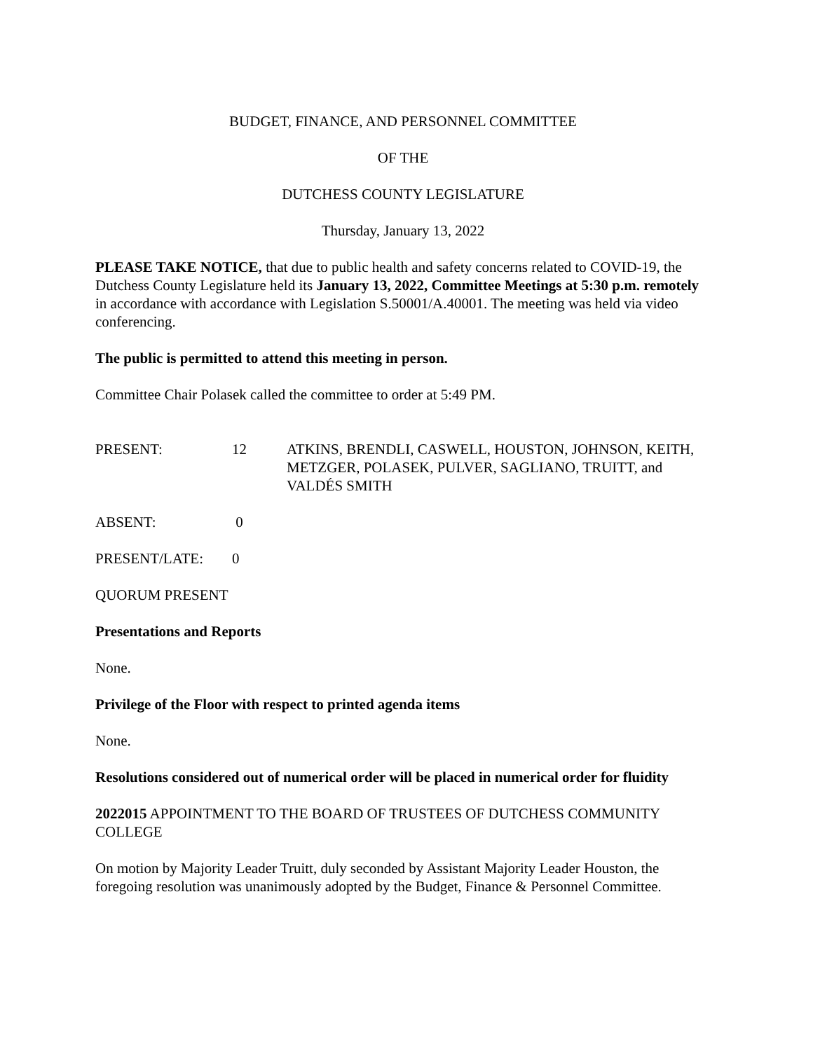BUDGET, FINANCE, AND PERSONNEL COMMITTEE
OF THE
DUTCHESS COUNTY LEGISLATURE
Thursday, January 13, 2022
PLEASE TAKE NOTICE, that due to public health and safety concerns related to COVID-19, the Dutchess County Legislature held its January 13, 2022, Committee Meetings at 5:30 p.m. remotely in accordance with accordance with Legislation S.50001/A.40001. The meeting was held via video conferencing.
The public is permitted to attend this meeting in person.
Committee Chair Polasek called the committee to order at 5:49 PM.
PRESENT: 12 ATKINS, BRENDLI, CASWELL, HOUSTON, JOHNSON, KEITH, METZGER, POLASEK, PULVER, SAGLIANO, TRUITT, and VALDÉS SMITH
ABSENT: 0
PRESENT/LATE: 0
QUORUM PRESENT
Presentations and Reports
None.
Privilege of the Floor with respect to printed agenda items
None.
Resolutions considered out of numerical order will be placed in numerical order for fluidity
2022015 APPOINTMENT TO THE BOARD OF TRUSTEES OF DUTCHESS COMMUNITY COLLEGE
On motion by Majority Leader Truitt, duly seconded by Assistant Majority Leader Houston, the foregoing resolution was unanimously adopted by the Budget, Finance & Personnel Committee.